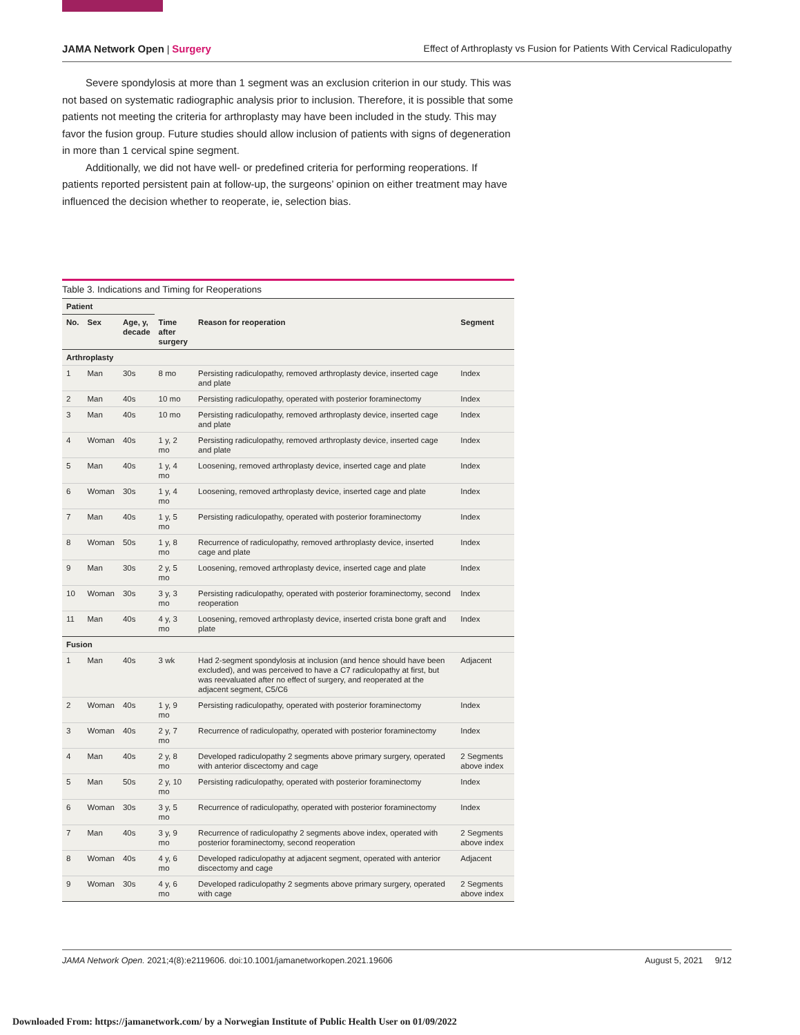JAMA Network Open | Surgery Effect of Arthroplasty vs Fusion for Patients With Cervical Radiculopathy
Severe spondylosis at more than 1 segment was an exclusion criterion in our study. This was not based on systematic radiographic analysis prior to inclusion. Therefore, it is possible that some patients not meeting the criteria for arthroplasty may have been included in the study. This may favor the fusion group. Future studies should allow inclusion of patients with signs of degeneration in more than 1 cervical spine segment.
Additionally, we did not have well- or predefined criteria for performing reoperations. If patients reported persistent pain at follow-up, the surgeons’ opinion on either treatment may have influenced the decision whether to reoperate, ie, selection bias.
Table 3. Indications and Timing for Reoperations
| Patient | | | | | |
| --- | --- | --- | --- | --- | --- |
| No. | Sex | Age, y, decade | Time after surgery | Reason for reoperation | Segment |
| Arthroplasty | | | | | |
| 1 | Man | 30s | 8 mo | Persisting radiculopathy, removed arthroplasty device, inserted cage and plate | Index |
| 2 | Man | 40s | 10 mo | Persisting radiculopathy, operated with posterior foraminectomy | Index |
| 3 | Man | 40s | 10 mo | Persisting radiculopathy, removed arthroplasty device, inserted cage and plate | Index |
| 4 | Woman | 40s | 1 y, 2 mo | Persisting radiculopathy, removed arthroplasty device, inserted cage and plate | Index |
| 5 | Man | 40s | 1 y, 4 mo | Loosening, removed arthroplasty device, inserted cage and plate | Index |
| 6 | Woman | 30s | 1 y, 4 mo | Loosening, removed arthroplasty device, inserted cage and plate | Index |
| 7 | Man | 40s | 1 y, 5 mo | Persisting radiculopathy, operated with posterior foraminectomy | Index |
| 8 | Woman | 50s | 1 y, 8 mo | Recurrence of radiculopathy, removed arthroplasty device, inserted cage and plate | Index |
| 9 | Man | 30s | 2 y, 5 mo | Loosening, removed arthroplasty device, inserted cage and plate | Index |
| 10 | Woman | 30s | 3 y, 3 mo | Persisting radiculopathy, operated with posterior foraminectomy, second reoperation | Index |
| 11 | Man | 40s | 4 y, 3 mo | Loosening, removed arthroplasty device, inserted crista bone graft and plate | Index |
| Fusion | | | | | |
| 1 | Man | 40s | 3 wk | Had 2-segment spondylosis at inclusion (and hence should have been excluded), and was perceived to have a C7 radiculopathy at first, but was reevaluated after no effect of surgery, and reoperated at the adjacent segment, C5/C6 | Adjacent |
| 2 | Woman | 40s | 1 y, 9 mo | Persisting radiculopathy, operated with posterior foraminectomy | Index |
| 3 | Woman | 40s | 2 y, 7 mo | Recurrence of radiculopathy, operated with posterior foraminectomy | Index |
| 4 | Man | 40s | 2 y, 8 mo | Developed radiculopathy 2 segments above primary surgery, operated with anterior discectomy and cage | 2 Segments above index |
| 5 | Man | 50s | 2 y, 10 mo | Persisting radiculopathy, operated with posterior foraminectomy | Index |
| 6 | Woman | 30s | 3 y, 5 mo | Recurrence of radiculopathy, operated with posterior foraminectomy | Index |
| 7 | Man | 40s | 3 y, 9 mo | Recurrence of radiculopathy 2 segments above index, operated with posterior foraminectomy, second reoperation | 2 Segments above index |
| 8 | Woman | 40s | 4 y, 6 mo | Developed radiculopathy at adjacent segment, operated with anterior discectomy and cage | Adjacent |
| 9 | Woman | 30s | 4 y, 6 mo | Developed radiculopathy 2 segments above primary surgery, operated with cage | 2 Segments above index |
JAMA Network Open. 2021;4(8):e2119606. doi:10.1001/jamanetworkopen.2021.19606 August 5, 2021 9/12
Downloaded From: https://jamanetwork.com/ by a Norwegian Institute of Public Health User on 01/09/2022